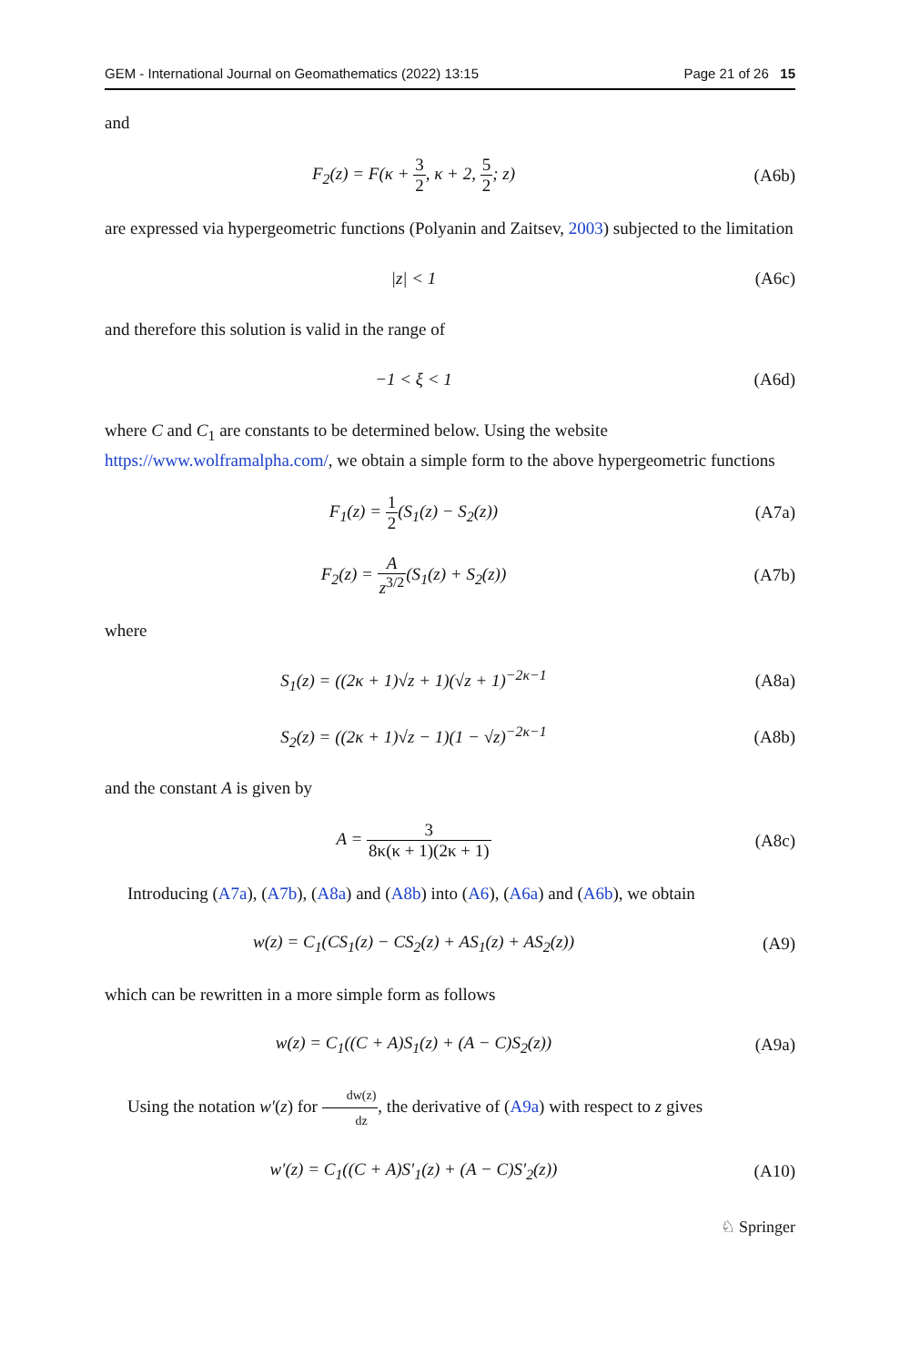GEM - International Journal on Geomathematics (2022) 13:15 Page 21 of 26 15
and
F<sub>2</sub>(z) = F(κ + 3 2, κ + 2, 5 2; z)
(A6b)
are expressed via hypergeometric functions (Polyanin and Zaitsev, 2003) subjected to the limitation
|z| < 1 (A6c)
and therefore this solution is valid in the range of
−1 < ξ < 1 (A6d)
where C and C<sub>1</sub> are constants to be determined below. Using the website https://www.wolframalpha.com/, we obtain a simple form to the above hypergeometric functions
F<sub>1</sub>(z) = 1 2(S<sub>1</sub>(z) − S<sub>2</sub>(z)) (A7a)
F<sub>2</sub>(z) = A z<sup>3/2</sup>(S<sub>1</sub>(z) + S<sub>2</sub>(z)) (A7b)
where
S<sub>1</sub>(z) = ((2κ + 1)√z + 1)(√z + 1)<sup>−2κ−1</sup>
(A8a)
S<sub>2</sub>(z) = ((2κ + 1)√z − 1)(1 − √z)<sup>−2κ−1</sup>
(A8b)
and the constant A is given by
A = 3 8κ(κ + 1)(2κ + 1) (A8c)
Introducing (A7a), (A7b), (A8a) and (A8b) into (A6), (A6a) and (A6b), we obtain
w(z) = C<sub>1</sub>(CS<sub>1</sub>(z) − CS<sub>2</sub>(z) + AS<sub>1</sub>(z) + AS<sub>2</sub>(z))
(A9)
which can be rewritten in a more simple form as follows
w(z) = C<sub>1</sub>((C + A)S<sub>1</sub>(z) + (A − C)S<sub>2</sub>(z))
(A9a)
Using the notation w′(z) for dw(z) dz, the derivative of (A9a) with respect to z gives
w′(z) = C<sub>1</sub>((C + A)S′<sub>1</sub>(z) + (A − C)S′<sub>2</sub>(z))
(A10)
♘ Springer